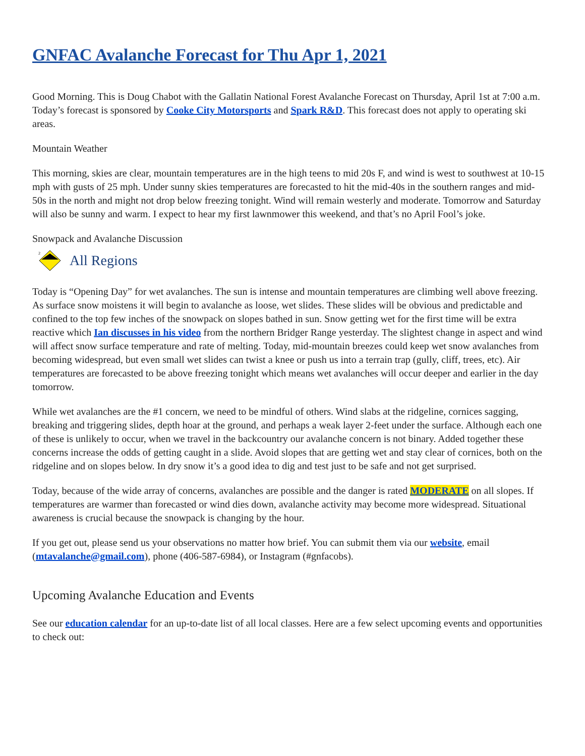GNFAC Avalanche Forecast for Thu Apr 1, 2021
Good Morning. This is Doug Chabot with the Gallatin National Forest Avalanche Forecast on Thursday, April 1st at 7:00 a.m. Today’s forecast is sponsored by Cooke City Motorsports and Spark R&D. This forecast does not apply to operating ski areas.
Mountain Weather
This morning, skies are clear, mountain temperatures are in the high teens to mid 20s F, and wind is west to southwest at 10-15 mph with gusts of 25 mph. Under sunny skies temperatures are forecasted to hit the mid-40s in the southern ranges and mid-50s in the north and might not drop below freezing tonight. Wind will remain westerly and moderate. Tomorrow and Saturday will also be sunny and warm. I expect to hear my first lawnmower this weekend, and that’s no April Fool’s joke.
Snowpack and Avalanche Discussion
2
All Regions
Today is “Opening Day” for wet avalanches. The sun is intense and mountain temperatures are climbing well above freezing. As surface snow moistens it will begin to avalanche as loose, wet slides. These slides will be obvious and predictable and confined to the top few inches of the snowpack on slopes bathed in sun. Snow getting wet for the first time will be extra reactive which Ian discusses in his video from the northern Bridger Range yesterday. The slightest change in aspect and wind will affect snow surface temperature and rate of melting. Today, mid-mountain breezes could keep wet snow avalanches from becoming widespread, but even small wet slides can twist a knee or push us into a terrain trap (gully, cliff, trees, etc). Air temperatures are forecasted to be above freezing tonight which means wet avalanches will occur deeper and earlier in the day tomorrow.
While wet avalanches are the #1 concern, we need to be mindful of others. Wind slabs at the ridgeline, cornices sagging, breaking and triggering slides, depth hoar at the ground, and perhaps a weak layer 2-feet under the surface. Although each one of these is unlikely to occur, when we travel in the backcountry our avalanche concern is not binary. Added together these concerns increase the odds of getting caught in a slide. Avoid slopes that are getting wet and stay clear of cornices, both on the ridgeline and on slopes below. In dry snow it’s a good idea to dig and test just to be safe and not get surprised.
Today, because of the wide array of concerns, avalanches are possible and the danger is rated MODERATE on all slopes. If temperatures are warmer than forecasted or wind dies down, avalanche activity may become more widespread. Situational awareness is crucial because the snowpack is changing by the hour.
If you get out, please send us your observations no matter how brief. You can submit them via our website, email (mtavalanche@gmail.com), phone (406-587-6984), or Instagram (#gnfacobs).
Upcoming Avalanche Education and Events
See our education calendar for an up-to-date list of all local classes. Here are a few select upcoming events and opportunities to check out: